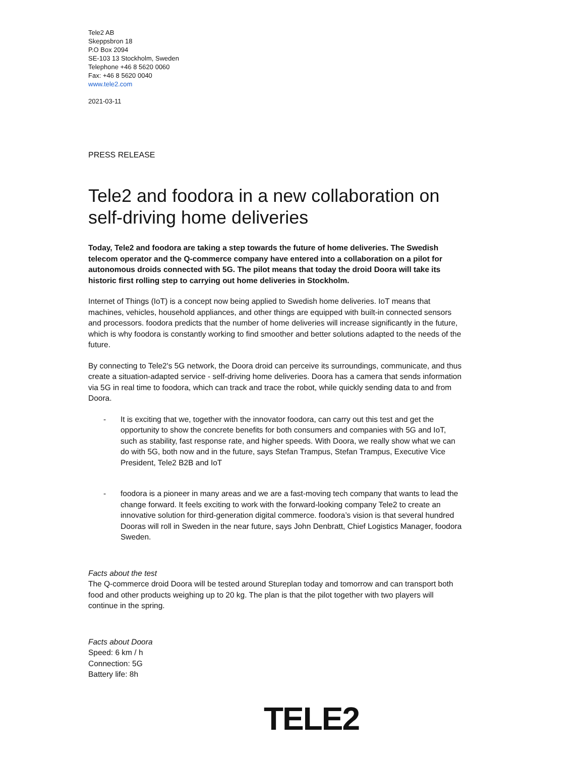Tele2 AB
Skeppsbron 18
P.O Box 2094
SE-103 13 Stockholm, Sweden
Telephone +46 8 5620 0060
Fax: +46 8 5620 0040
www.tele2.com
2021-03-11
PRESS RELEASE
Tele2 and foodora in a new collaboration on self-driving home deliveries
Today, Tele2 and foodora are taking a step towards the future of home deliveries. The Swedish telecom operator and the Q-commerce company have entered into a collaboration on a pilot for autonomous droids connected with 5G. The pilot means that today the droid Doora will take its historic first rolling step to carrying out home deliveries in Stockholm.
Internet of Things (IoT) is a concept now being applied to Swedish home deliveries. IoT means that machines, vehicles, household appliances, and other things are equipped with built-in connected sensors and processors. foodora predicts that the number of home deliveries will increase significantly in the future, which is why foodora is constantly working to find smoother and better solutions adapted to the needs of the future.
By connecting to Tele2's 5G network, the Doora droid can perceive its surroundings, communicate, and thus create a situation-adapted service - self-driving home deliveries. Doora has a camera that sends information via 5G in real time to foodora, which can track and trace the robot, while quickly sending data to and from Doora.
- It is exciting that we, together with the innovator foodora, can carry out this test and get the opportunity to show the concrete benefits for both consumers and companies with 5G and IoT, such as stability, fast response rate, and higher speeds. With Doora, we really show what we can do with 5G, both now and in the future, says Stefan Trampus, Stefan Trampus, Executive Vice President, Tele2 B2B and IoT
- foodora is a pioneer in many areas and we are a fast-moving tech company that wants to lead the change forward. It feels exciting to work with the forward-looking company Tele2 to create an innovative solution for third-generation digital commerce. foodora’s vision is that several hundred Dooras will roll in Sweden in the near future, says John Denbratt, Chief Logistics Manager, foodora Sweden.
Facts about the test
The Q-commerce droid Doora will be tested around Stureplan today and tomorrow and can transport both food and other products weighing up to 20 kg. The plan is that the pilot together with two players will continue in the spring.
Facts about Doora
Speed: 6 km / h
Connection: 5G
Battery life: 8h
TELE2